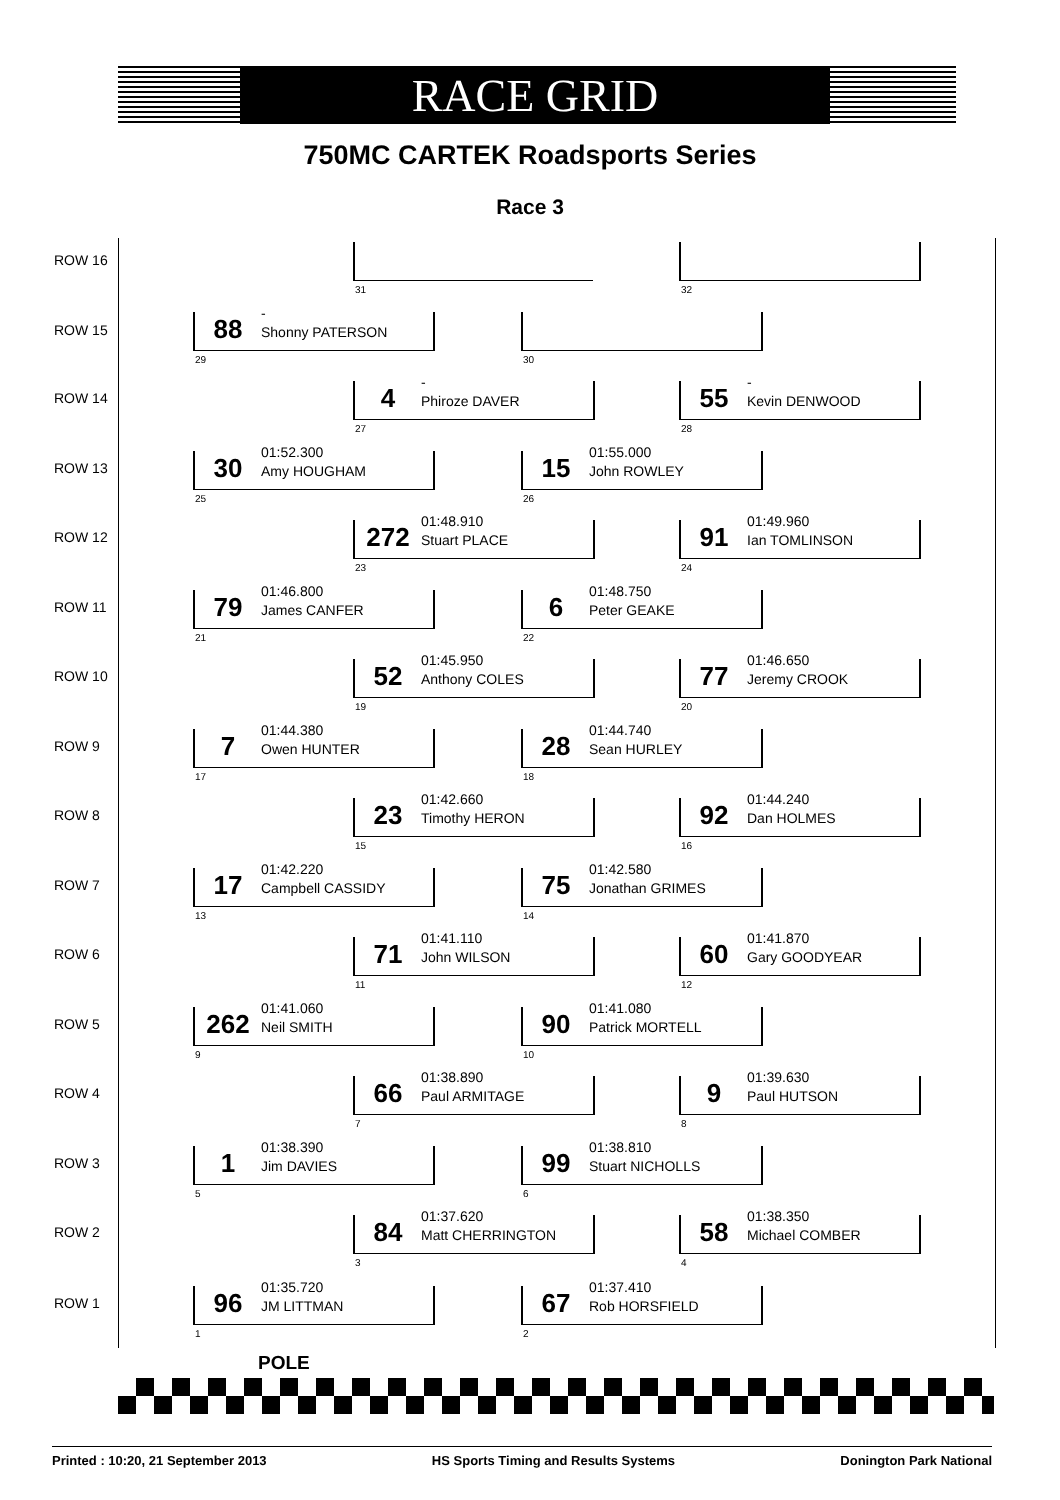RACE GRID
750MC CARTEK Roadsports Series
Race 3
ROW 16 31 32
ROW 15
88
-
Shonny PATERSON
29
30
ROW 14
4
-
Phiroze DAVER
27
55
-
Kevin DENWOOD
28
ROW 13
30
01:52.300
Amy HOUGHAM
25
15
01:55.000
John ROWLEY
26
ROW 12
272
01:48.910
Stuart PLACE
23
91
01:49.960
Ian TOMLINSON
24
ROW 11
79
01:46.800
James CANFER
21
6
01:48.750
Peter GEAKE
22
ROW 10
52
01:45.950
Anthony COLES
19
77
01:46.650
Jeremy CROOK
20
ROW 9
7
01:44.380
Owen HUNTER
17
28
01:44.740
Sean HURLEY
18
ROW 8
23
01:42.660
Timothy HERON
15
92
01:44.240
Dan HOLMES
16
ROW 7
17
01:42.220
Campbell CASSIDY
13
75
01:42.580
Jonathan GRIMES
14
ROW 6
71
01:41.110
John WILSON
11
60
01:41.870
Gary GOODYEAR
12
ROW 5
262
01:41.060
Neil SMITH
9
90
01:41.080
Patrick MORTELL
10
ROW 4
66
01:38.890
Paul ARMITAGE
7
9
01:39.630
Paul HUTSON
8
ROW 3
1
01:38.390
Jim DAVIES
5
99
01:38.810
Stuart NICHOLLS
6
ROW 2
84
01:37.620
Matt CHERRINGTON
3
58
01:38.350
Michael COMBER
4
ROW 1
96
01:35.720
JM LITTMAN
1
67
01:37.410
Rob HORSFIELD
2
POLE
Printed : 10:20, 21 September 2013 HS Sports Timing and Results Systems Donington Park National